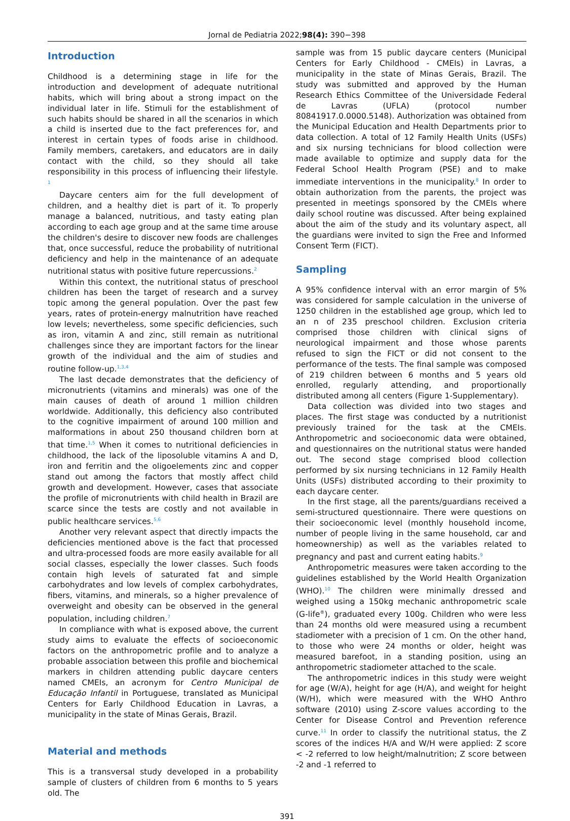Jornal de Pediatria 2022;98(4): 390−398
Introduction
Childhood is a determining stage in life for the introduction and development of adequate nutritional habits, which will bring about a strong impact on the individual later in life. Stimuli for the establishment of such habits should be shared in all the scenarios in which a child is inserted due to the fact preferences for, and interest in certain types of foods arise in childhood. Family members, caretakers, and educators are in daily contact with the child, so they should all take responsibility in this process of influencing their lifestyle. <sup>1</sup>
Daycare centers aim for the full development of children, and a healthy diet is part of it. To properly manage a balanced, nutritious, and tasty eating plan according to each age group and at the same time arouse the children's desire to discover new foods are challenges that, once successful, reduce the probability of nutritional deficiency and help in the maintenance of an adequate nutritional status with positive future repercussions.<sup>2</sup>
Within this context, the nutritional status of preschool children has been the target of research and a survey topic among the general population. Over the past few years, rates of protein-energy malnutrition have reached low levels; nevertheless, some specific deficiencies, such as iron, vitamin A and zinc, still remain as nutritional challenges since they are important factors for the linear growth of the individual and the aim of studies and routine follow-up.<sup>1,3,4</sup>
The last decade demonstrates that the deficiency of micronutrients (vitamins and minerals) was one of the main causes of death of around 1 million children worldwide. Additionally, this deficiency also contributed to the cognitive impairment of around 100 million and malformations in about 250 thousand children born at that time.<sup>1,5</sup> When it comes to nutritional deficiencies in childhood, the lack of the liposoluble vitamins A and D, iron and ferritin and the oligoelements zinc and copper stand out among the factors that mostly affect child growth and development. However, cases that associate the profile of micronutrients with child health in Brazil are scarce since the tests are costly and not available in public healthcare services.<sup>5,6</sup>
Another very relevant aspect that directly impacts the deficiencies mentioned above is the fact that processed and ultra-processed foods are more easily available for all social classes, especially the lower classes. Such foods contain high levels of saturated fat and simple carbohydrates and low levels of complex carbohydrates, fibers, vitamins, and minerals, so a higher prevalence of overweight and obesity can be observed in the general population, including children.<sup>7</sup>
In compliance with what is exposed above, the current study aims to evaluate the effects of socioeconomic factors on the anthropometric profile and to analyze a probable association between this profile and biochemical markers in children attending public daycare centers named CMEIs, an acronym for Centro Municipal de Educação Infantil in Portuguese, translated as Municipal Centers for Early Childhood Education in Lavras, a municipality in the state of Minas Gerais, Brazil.
Material and methods
This is a transversal study developed in a probability sample of clusters of children from 6 months to 5 years old. The
sample was from 15 public daycare centers (Municipal Centers for Early Childhood - CMEIs) in Lavras, a municipality in the state of Minas Gerais, Brazil. The study was submitted and approved by the Human Research Ethics Committee of the Universidade Federal de Lavras (UFLA) (protocol number 80841917.0.0000.5148). Authorization was obtained from the Municipal Education and Health Departments prior to data collection. A total of 12 Family Health Units (USFs) and six nursing technicians for blood collection were made available to optimize and supply data for the Federal School Health Program (PSE) and to make immediate interventions in the municipality.<sup>8</sup> In order to obtain authorization from the parents, the project was presented in meetings sponsored by the CMEIs where daily school routine was discussed. After being explained about the aim of the study and its voluntary aspect, all the guardians were invited to sign the Free and Informed Consent Term (FICT).
Sampling
A 95% confidence interval with an error margin of 5% was considered for sample calculation in the universe of 1250 children in the established age group, which led to an n of 235 preschool children. Exclusion criteria comprised those children with clinical signs of neurological impairment and those whose parents refused to sign the FICT or did not consent to the performance of the tests. The final sample was composed of 219 children between 6 months and 5 years old enrolled, regularly attending, and proportionally distributed among all centers (Figure 1-Supplementary).
Data collection was divided into two stages and places. The first stage was conducted by a nutritionist previously trained for the task at the CMEIs. Anthropometric and socioeconomic data were obtained, and questionnaires on the nutritional status were handed out. The second stage comprised blood collection performed by six nursing technicians in 12 Family Health Units (USFs) distributed according to their proximity to each daycare center.
In the first stage, all the parents/guardians received a semi-structured questionnaire. There were questions on their socioeconomic level (monthly household income, number of people living in the same household, car and homeownership) as well as the variables related to pregnancy and past and current eating habits.<sup>9</sup>
Anthropometric measures were taken according to the guidelines established by the World Health Organization (WHO).<sup>10</sup> The children were minimally dressed and weighed using a 150kg mechanic anthropometric scale (G-life<sup>®</sup>), graduated every 100g. Children who were less than 24 months old were measured using a recumbent stadiometer with a precision of 1 cm. On the other hand, to those who were 24 months or older, height was measured barefoot, in a standing position, using an anthropometric stadiometer attached to the scale.
The anthropometric indices in this study were weight for age (W/A), height for age (H/A), and weight for height (W/H), which were measured with the WHO Anthro software (2010) using Z-score values according to the Center for Disease Control and Prevention reference curve.<sup>11</sup> In order to classify the nutritional status, the Z scores of the indices H/A and W/H were applied: Z score < -2 referred to low height/malnutrition; Z score between -2 and -1 referred to
391